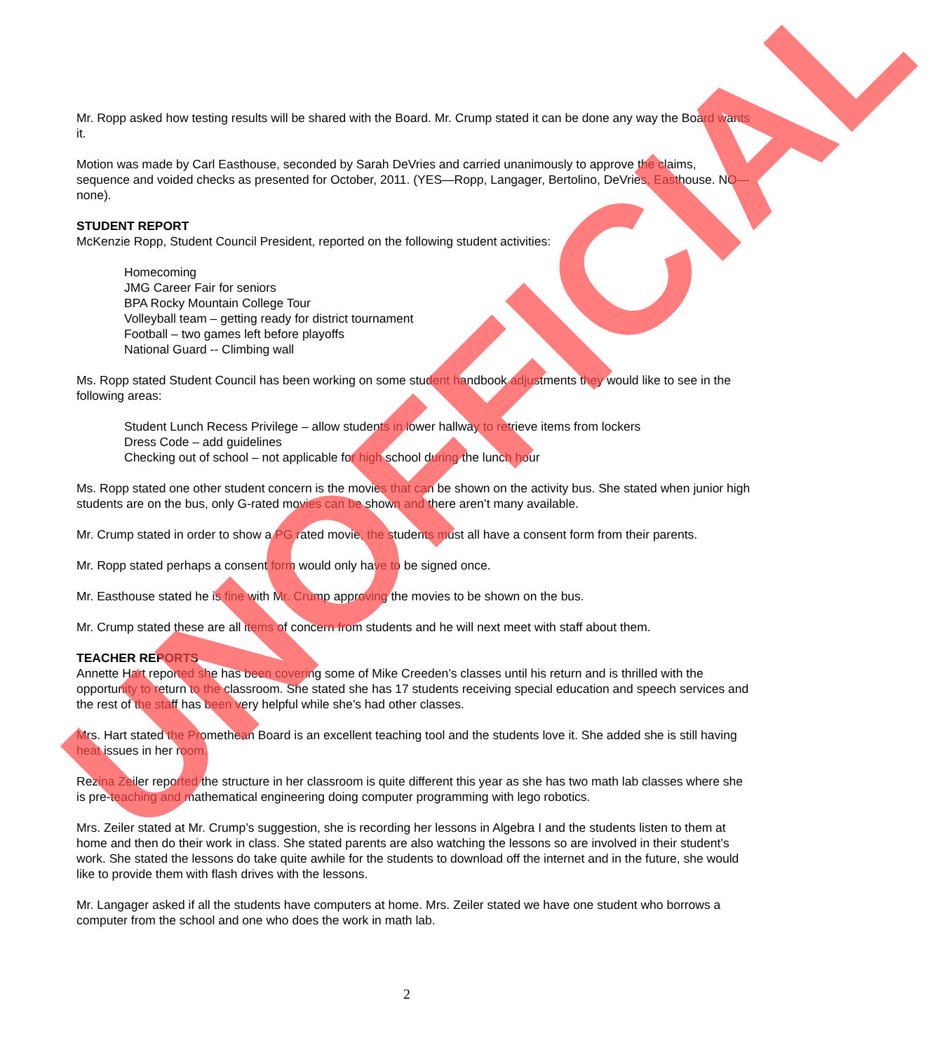Mr. Ropp asked how testing results will be shared with the Board. Mr. Crump stated it can be done any way the Board wants it.
Motion was made by Carl Easthouse, seconded by Sarah DeVries and carried unanimously to approve the claims, sequence and voided checks as presented for October, 2011. (YES—Ropp, Langager, Bertolino, DeVries, Easthouse. NO—none).
STUDENT REPORT
McKenzie Ropp, Student Council President, reported on the following student activities:
Homecoming
JMG Career Fair for seniors
BPA Rocky Mountain College Tour
Volleyball team – getting ready for district tournament
Football – two games left before playoffs
National Guard -- Climbing wall
Ms. Ropp stated Student Council has been working on some student handbook adjustments they would like to see in the following areas:
Student Lunch Recess Privilege – allow students in lower hallway to retrieve items from lockers
Dress Code – add guidelines
Checking out of school – not applicable for high school during the lunch hour
Ms. Ropp stated one other student concern is the movies that can be shown on the activity bus. She stated when junior high students are on the bus, only G-rated movies can be shown and there aren’t many available.
Mr. Crump stated in order to show a PG rated movie, the students must all have a consent form from their parents.
Mr. Ropp stated perhaps a consent form would only have to be signed once.
Mr. Easthouse stated he is fine with Mr. Crump approving the movies to be shown on the bus.
Mr. Crump stated these are all items of concern from students and he will next meet with staff about them.
TEACHER REPORTS
Annette Hart reported she has been covering some of Mike Creeden’s classes until his return and is thrilled with the opportunity to return to the classroom. She stated she has 17 students receiving special education and speech services and the rest of the staff has been very helpful while she’s had other classes.
Mrs. Hart stated the Promethean Board is an excellent teaching tool and the students love it. She added she is still having heat issues in her room.
Rezina Zeiler reported the structure in her classroom is quite different this year as she has two math lab classes where she is pre-teaching and mathematical engineering doing computer programming with lego robotics.
Mrs. Zeiler stated at Mr. Crump’s suggestion, she is recording her lessons in Algebra I and the students listen to them at home and then do their work in class. She stated parents are also watching the lessons so are involved in their student’s work. She stated the lessons do take quite awhile for the students to download off the internet and in the future, she would like to provide them with flash drives with the lessons.
Mr. Langager asked if all the students have computers at home. Mrs. Zeiler stated we have one student who borrows a computer from the school and one who does the work in math lab.
UNOFFICIAL
2